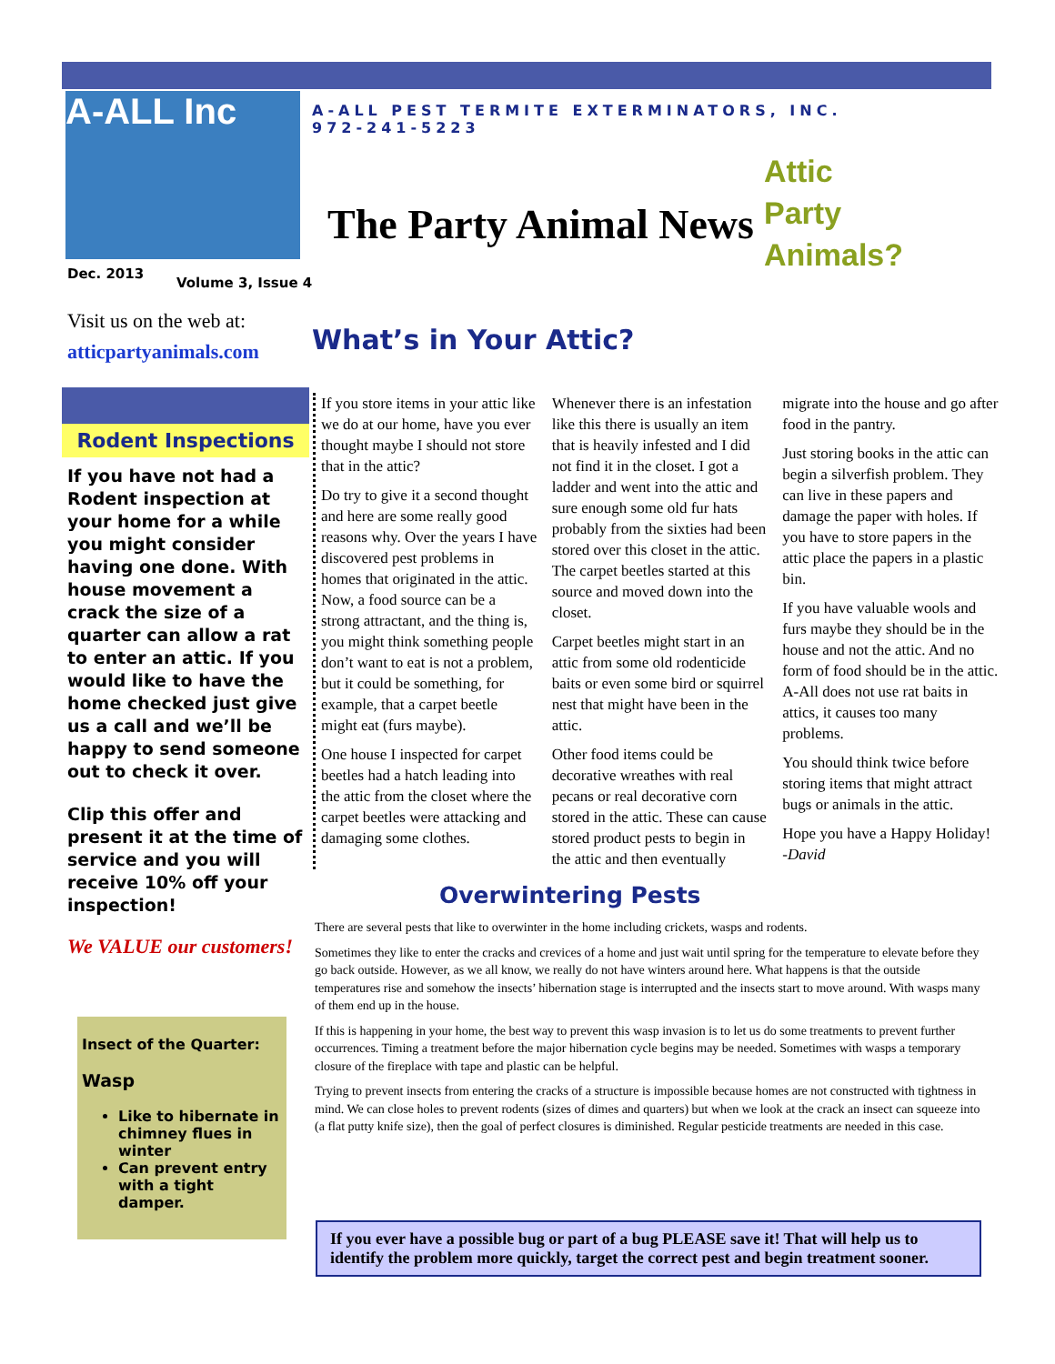A-ALL Inc
A-ALL PEST TERMITE EXTERMINATORS, INC.
972-241-5223
The Party Animal News
Attic
Party
Animals?
Dec. 2013
Volume 3, Issue 4
Visit us on the web at:
atticpartyanimals.com
What’s in Your Attic?
Rodent Inspections
If you have not had a Rodent inspection at your home for a while you might consider having one done. With house movement a crack the size of a quarter can allow a rat to enter an attic. If you would like to have the home checked just give us a call and we’ll be happy to send someone out to check it over.
Clip this offer and present it at the time of service and you will receive 10% off your inspection!
We VALUE our customers!
Insect of the Quarter:
Wasp
Like to hibernate in chimney flues in winter
Can prevent entry with a tight damper.
If you store items in your attic like we do at our home, have you ever thought maybe I should not store that in the attic?
Do try to give it a second thought and here are some really good reasons why. Over the years I have discovered pest problems in homes that originated in the attic. Now, a food source can be a strong attractant, and the thing is, you might think something people don’t want to eat is not a problem, but it could be something, for example, that a carpet beetle might eat (furs maybe).
One house I inspected for carpet beetles had a hatch leading into the attic from the closet where the carpet beetles were attacking and damaging some clothes.
Whenever there is an infestation like this there is usually an item that is heavily infested and I did not find it in the closet. I got a ladder and went into the attic and sure enough some old fur hats probably from the sixties had been stored over this closet in the attic. The carpet beetles started at this source and moved down into the closet.
Carpet beetles might start in an attic from some old rodenticide baits or even some bird or squirrel nest that might have been in the attic.
Other food items could be decorative wreathes with real pecans or real decorative corn stored in the attic. These can cause stored product pests to begin in the attic and then eventually migrate into the house and go after food in the pantry.
Just storing books in the attic can begin a silverfish problem. They can live in these papers and damage the paper with holes. If you have to store papers in the attic place the papers in a plastic bin.
If you have valuable wools and furs maybe they should be in the house and not the attic. And no form of food should be in the attic. A-All does not use rat baits in attics, it causes too many problems.
You should think twice before storing items that might attract bugs or animals in the attic.
Hope you have a Happy Holiday!
-David
Overwintering Pests
There are several pests that like to overwinter in the home including crickets, wasps and rodents.
Sometimes they like to enter the cracks and crevices of a home and just wait until spring for the temperature to elevate before they go back outside. However, as we all know, we really do not have winters around here. What happens is that the outside temperatures rise and somehow the insects’ hibernation stage is interrupted and the insects start to move around. With wasps many of them end up in the house.
If this is happening in your home, the best way to prevent this wasp invasion is to let us do some treatments to prevent further occurrences. Timing a treatment before the major hibernation cycle begins may be needed. Sometimes with wasps a temporary closure of the fireplace with tape and plastic can be helpful.
Trying to prevent insects from entering the cracks of a structure is impossible because homes are not constructed with tightness in mind. We can close holes to prevent rodents (sizes of dimes and quarters) but when we look at the crack an insect can squeeze into (a flat putty knife size), then the goal of perfect closures is diminished. Regular pesticide treatments are needed in this case.
If you ever have a possible bug or part of a bug PLEASE save it! That will help us to identify the problem more quickly, target the correct pest and begin treatment sooner.